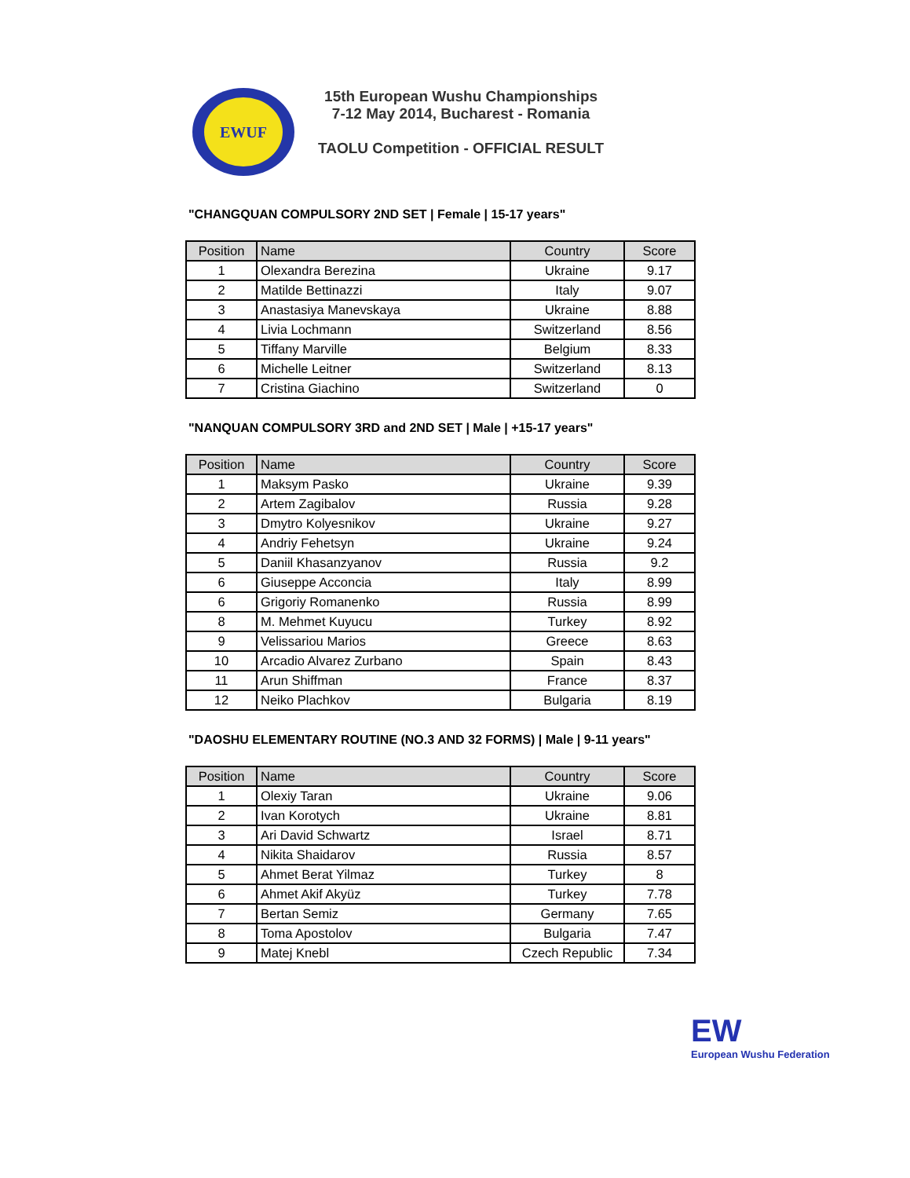EWUF
15th European Wushu Championships
7-12 May 2014, Bucharest - Romania
TAOLU Competition - OFFICIAL RESULT
"CHANGQUAN COMPULSORY 2ND SET | Female | 15-17 years"
| Position | Name | Country | Score |
| --- | --- | --- | --- |
| 1 | Olexandra Berezina | Ukraine | 9.17 |
| 2 | Matilde Bettinazzi | Italy | 9.07 |
| 3 | Anastasiya Manevskaya | Ukraine | 8.88 |
| 4 | Livia Lochmann | Switzerland | 8.56 |
| 5 | Tiffany Marville | Belgium | 8.33 |
| 6 | Michelle Leitner | Switzerland | 8.13 |
| 7 | Cristina Giachino | Switzerland | 0 |
"NANQUAN COMPULSORY 3RD and 2ND SET | Male | +15-17 years"
| Position | Name | Country | Score |
| --- | --- | --- | --- |
| 1 | Maksym Pasko | Ukraine | 9.39 |
| 2 | Artem Zagibalov | Russia | 9.28 |
| 3 | Dmytro Kolyesnikov | Ukraine | 9.27 |
| 4 | Andriy Fehetsyn | Ukraine | 9.24 |
| 5 | Daniil Khasanzyanov | Russia | 9.2 |
| 6 | Giuseppe Acconcia | Italy | 8.99 |
| 6 | Grigoriy Romanenko | Russia | 8.99 |
| 8 | M. Mehmet Kuyucu | Turkey | 8.92 |
| 9 | Velissariou Marios | Greece | 8.63 |
| 10 | Arcadio Alvarez Zurbano | Spain | 8.43 |
| 11 | Arun Shiffman | France | 8.37 |
| 12 | Neiko Plachkov | Bulgaria | 8.19 |
"DAOSHU ELEMENTARY ROUTINE (NO.3 AND 32 FORMS) | Male | 9-11 years"
| Position | Name | Country | Score |
| --- | --- | --- | --- |
| 1 | Olexiy Taran | Ukraine | 9.06 |
| 2 | Ivan Korotych | Ukraine | 8.81 |
| 3 | Ari David Schwartz | Israel | 8.71 |
| 4 | Nikita Shaidarov | Russia | 8.57 |
| 5 | Ahmet Berat Yilmaz | Turkey | 8 |
| 6 | Ahmet Akif Akyüz | Turkey | 7.78 |
| 7 | Bertan Semiz | Germany | 7.65 |
| 8 | Toma Apostolov | Bulgaria | 7.47 |
| 9 | Matej Knebl | Czech Republic | 7.34 |
EW
European Wushu Federation